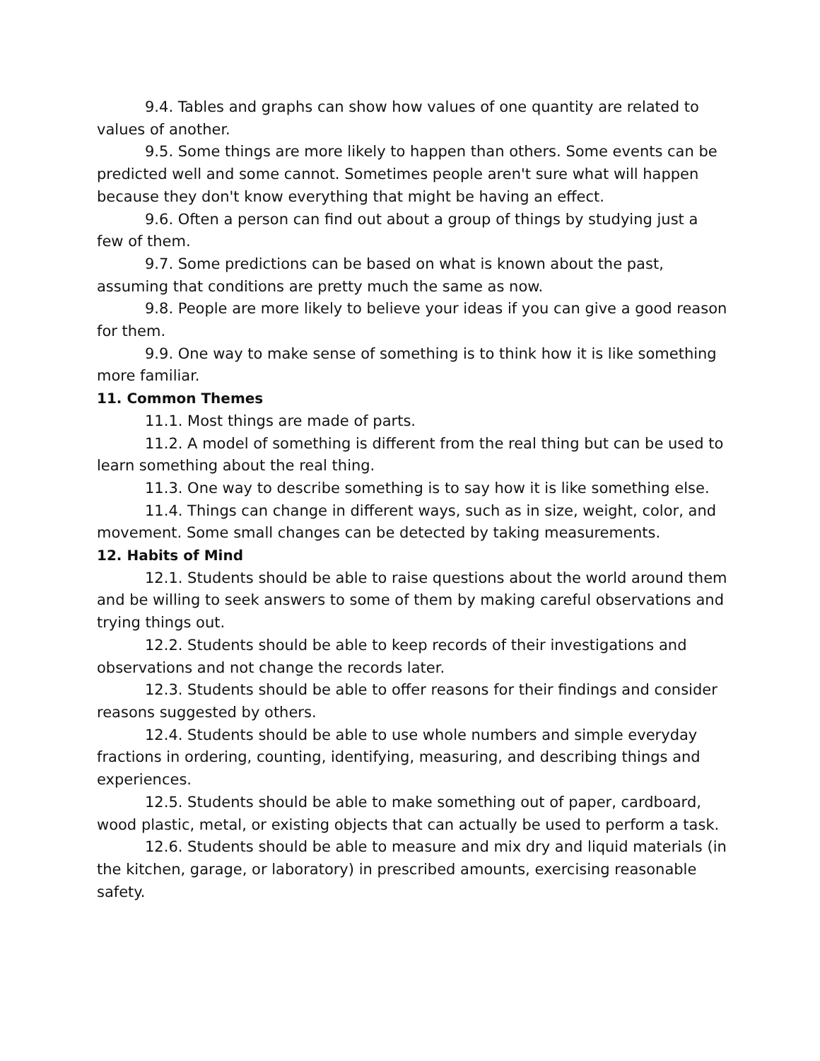9.4. Tables and graphs can show how values of one quantity are related to values of another.
9.5. Some things are more likely to happen than others. Some events can be predicted well and some cannot. Sometimes people aren't sure what will happen because they don't know everything that might be having an effect.
9.6. Often a person can find out about a group of things by studying just a few of them.
9.7. Some predictions can be based on what is known about the past, assuming that conditions are pretty much the same as now.
9.8. People are more likely to believe your ideas if you can give a good reason for them.
9.9. One way to make sense of something is to think how it is like something more familiar.
11. Common Themes
11.1. Most things are made of parts.
11.2. A model of something is different from the real thing but can be used to learn something about the real thing.
11.3. One way to describe something is to say how it is like something else.
11.4. Things can change in different ways, such as in size, weight, color, and movement. Some small changes can be detected by taking measurements.
12. Habits of Mind
12.1. Students should be able to raise questions about the world around them and be willing to seek answers to some of them by making careful observations and trying things out.
12.2. Students should be able to keep records of their investigations and observations and not change the records later.
12.3. Students should be able to offer reasons for their findings and consider reasons suggested by others.
12.4. Students should be able to use whole numbers and simple everyday fractions in ordering, counting, identifying, measuring, and describing things and experiences.
12.5. Students should be able to make something out of paper, cardboard, wood plastic, metal, or existing objects that can actually be used to perform a task.
12.6. Students should be able to measure and mix dry and liquid materials (in the kitchen, garage, or laboratory) in prescribed amounts, exercising reasonable safety.